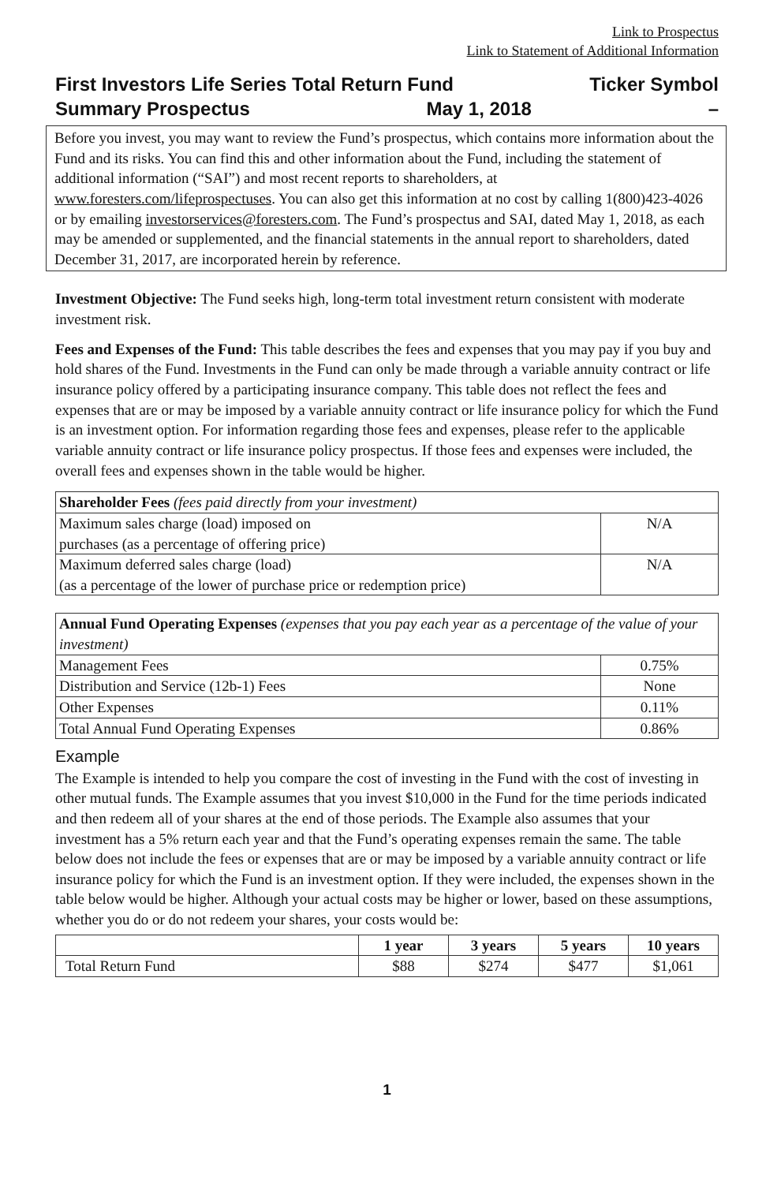Link to Prospectus
Link to Statement of Additional Information
First Investors Life Series Total Return Fund Ticker Symbol
Summary Prospectus May 1, 2018 –
Before you invest, you may want to review the Fund’s prospectus, which contains more information about the Fund and its risks. You can find this and other information about the Fund, including the statement of additional information (“SAI”) and most recent reports to shareholders, at www.foresters.com/lifeprospectuses. You can also get this information at no cost by calling 1(800)423-4026 or by emailing investorservices@foresters.com. The Fund’s prospectus and SAI, dated May 1, 2018, as each may be amended or supplemented, and the financial statements in the annual report to shareholders, dated December 31, 2017, are incorporated herein by reference.
Investment Objective: The Fund seeks high, long-term total investment return consistent with moderate investment risk.
Fees and Expenses of the Fund: This table describes the fees and expenses that you may pay if you buy and hold shares of the Fund. Investments in the Fund can only be made through a variable annuity contract or life insurance policy offered by a participating insurance company. This table does not reflect the fees and expenses that are or may be imposed by a variable annuity contract or life insurance policy for which the Fund is an investment option. For information regarding those fees and expenses, please refer to the applicable variable annuity contract or life insurance policy prospectus. If those fees and expenses were included, the overall fees and expenses shown in the table would be higher.
| Shareholder Fees (fees paid directly from your investment) | |
| --- | --- |
| Maximum sales charge (load) imposed on purchases (as a percentage of offering price) | N/A |
| Maximum deferred sales charge (load) (as a percentage of the lower of purchase price or redemption price) | N/A |
| Annual Fund Operating Expenses (expenses that you pay each year as a percentage of the value of your investment) | |
| --- | --- |
| Management Fees | 0.75% |
| Distribution and Service (12b-1) Fees | None |
| Other Expenses | 0.11% |
| Total Annual Fund Operating Expenses | 0.86% |
Example
The Example is intended to help you compare the cost of investing in the Fund with the cost of investing in other mutual funds. The Example assumes that you invest $10,000 in the Fund for the time periods indicated and then redeem all of your shares at the end of those periods. The Example also assumes that your investment has a 5% return each year and that the Fund’s operating expenses remain the same. The table below does not include the fees or expenses that are or may be imposed by a variable annuity contract or life insurance policy for which the Fund is an investment option. If they were included, the expenses shown in the table below would be higher. Although your actual costs may be higher or lower, based on these assumptions, whether you do or do not redeem your shares, your costs would be:
| | 1 year | 3 years | 5 years | 10 years |
| --- | --- | --- | --- | --- |
| Total Return Fund | $88 | $274 | $477 | $1,061 |
1